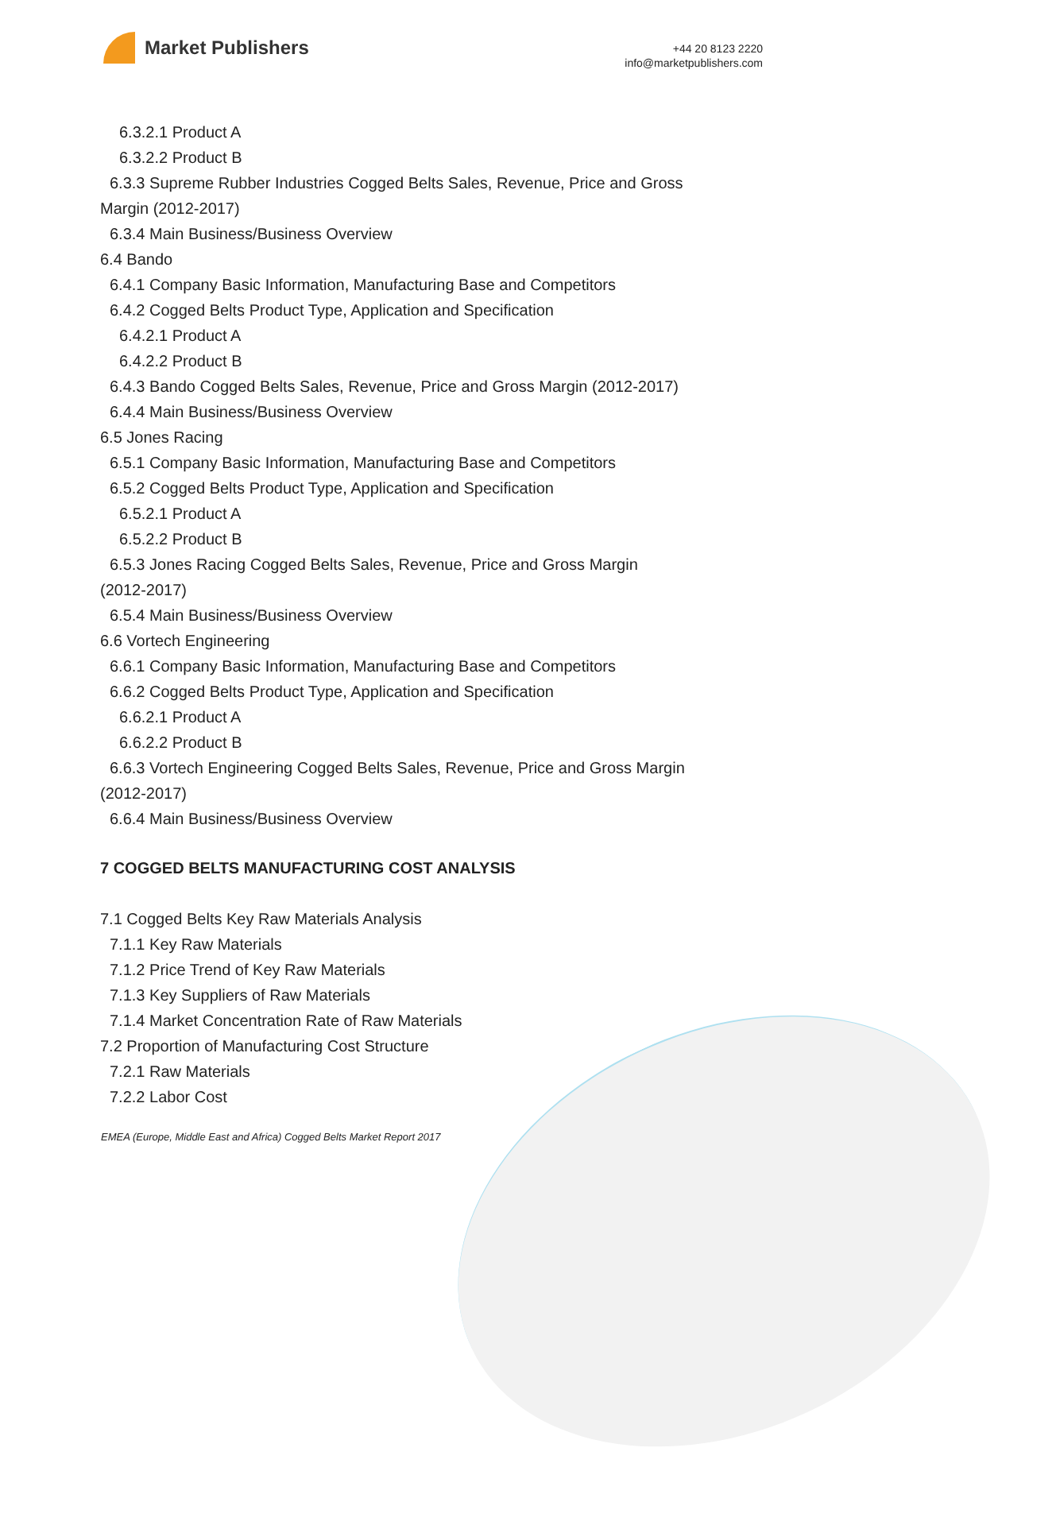Market Publishers
+44 20 8123 2220
info@marketpublishers.com
6.3.2.1 Product A
6.3.2.2 Product B
6.3.3 Supreme Rubber Industries Cogged Belts Sales, Revenue, Price and Gross
Margin (2012-2017)
6.3.4 Main Business/Business Overview
6.4 Bando
6.4.1 Company Basic Information, Manufacturing Base and Competitors
6.4.2 Cogged Belts Product Type, Application and Specification
6.4.2.1 Product A
6.4.2.2 Product B
6.4.3 Bando Cogged Belts Sales, Revenue, Price and Gross Margin (2012-2017)
6.4.4 Main Business/Business Overview
6.5 Jones Racing
6.5.1 Company Basic Information, Manufacturing Base and Competitors
6.5.2 Cogged Belts Product Type, Application and Specification
6.5.2.1 Product A
6.5.2.2 Product B
6.5.3 Jones Racing Cogged Belts Sales, Revenue, Price and Gross Margin
(2012-2017)
6.5.4 Main Business/Business Overview
6.6 Vortech Engineering
6.6.1 Company Basic Information, Manufacturing Base and Competitors
6.6.2 Cogged Belts Product Type, Application and Specification
6.6.2.1 Product A
6.6.2.2 Product B
6.6.3 Vortech Engineering Cogged Belts Sales, Revenue, Price and Gross Margin
(2012-2017)
6.6.4 Main Business/Business Overview
7 COGGED BELTS MANUFACTURING COST ANALYSIS
7.1 Cogged Belts Key Raw Materials Analysis
7.1.1 Key Raw Materials
7.1.2 Price Trend of Key Raw Materials
7.1.3 Key Suppliers of Raw Materials
7.1.4 Market Concentration Rate of Raw Materials
7.2 Proportion of Manufacturing Cost Structure
7.2.1 Raw Materials
7.2.2 Labor Cost
EMEA (Europe, Middle East and Africa) Cogged Belts Market Report 2017